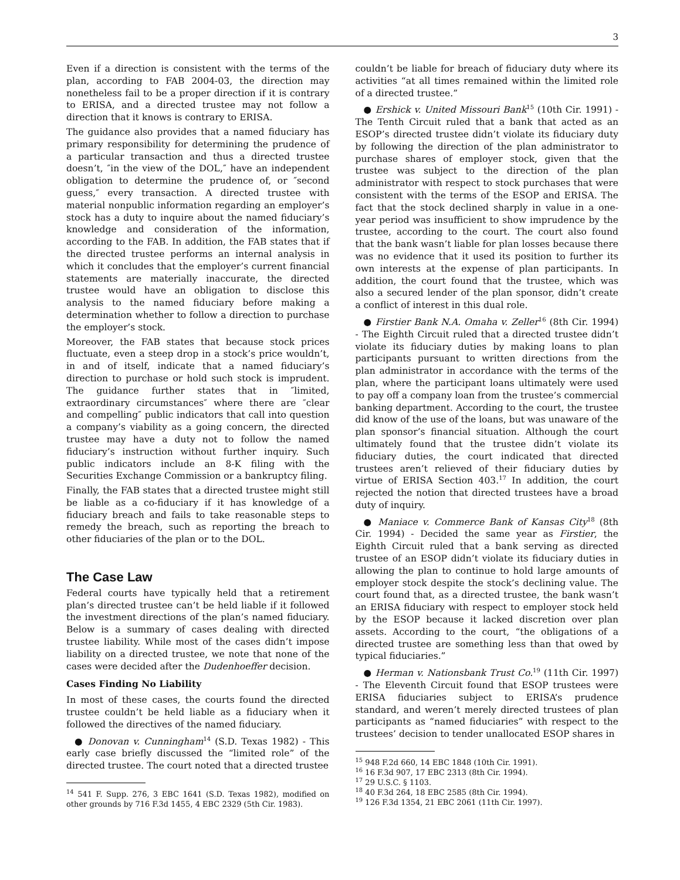3
Even if a direction is consistent with the terms of the plan, according to FAB 2004-03, the direction may nonetheless fail to be a proper direction if it is contrary to ERISA, and a directed trustee may not follow a direction that it knows is contrary to ERISA.
The guidance also provides that a named fiduciary has primary responsibility for determining the prudence of a particular transaction and thus a directed trustee doesn’t, ″in the view of the DOL,″ have an independent obligation to determine the prudence of, or ″second guess,″ every transaction. A directed trustee with material nonpublic information regarding an employer’s stock has a duty to inquire about the named fiduciary’s knowledge and consideration of the information, according to the FAB. In addition, the FAB states that if the directed trustee performs an internal analysis in which it concludes that the employer’s current financial statements are materially inaccurate, the directed trustee would have an obligation to disclose this analysis to the named fiduciary before making a determination whether to follow a direction to purchase the employer’s stock.
Moreover, the FAB states that because stock prices fluctuate, even a steep drop in a stock’s price wouldn’t, in and of itself, indicate that a named fiduciary’s direction to purchase or hold such stock is imprudent. The guidance further states that in ″limited, extraordinary circumstances″ where there are ″clear and compelling″ public indicators that call into question a company’s viability as a going concern, the directed trustee may have a duty not to follow the named fiduciary’s instruction without further inquiry. Such public indicators include an 8-K filing with the Securities Exchange Commission or a bankruptcy filing.
Finally, the FAB states that a directed trustee might still be liable as a co-fiduciary if it has knowledge of a fiduciary breach and fails to take reasonable steps to remedy the breach, such as reporting the breach to other fiduciaries of the plan or to the DOL.
The Case Law
Federal courts have typically held that a retirement plan’s directed trustee can’t be held liable if it followed the investment directions of the plan’s named fiduciary. Below is a summary of cases dealing with directed trustee liability. While most of the cases didn’t impose liability on a directed trustee, we note that none of the cases were decided after the Dudenhoeffer decision.
Cases Finding No Liability
In most of these cases, the courts found the directed trustee couldn’t be held liable as a fiduciary when it followed the directives of the named fiduciary.
● Donovan v. Cunningham<sup>14</sup> (S.D. Texas 1982) - This early case briefly discussed the “limited role” of the directed trustee. The court noted that a directed trustee
<sup>14</sup> 541 F. Supp. 276, 3 EBC 1641 (S.D. Texas 1982), modified on other grounds by 716 F.3d 1455, 4 EBC 2329 (5th Cir. 1983).
couldn’t be liable for breach of fiduciary duty where its activities “at all times remained within the limited role of a directed trustee.”
● Ershick v. United Missouri Bank<sup>15</sup> (10th Cir. 1991) - The Tenth Circuit ruled that a bank that acted as an ESOP’s directed trustee didn’t violate its fiduciary duty by following the direction of the plan administrator to purchase shares of employer stock, given that the trustee was subject to the direction of the plan administrator with respect to stock purchases that were consistent with the terms of the ESOP and ERISA. The fact that the stock declined sharply in value in a one-year period was insufficient to show imprudence by the trustee, according to the court. The court also found that the bank wasn’t liable for plan losses because there was no evidence that it used its position to further its own interests at the expense of plan participants. In addition, the court found that the trustee, which was also a secured lender of the plan sponsor, didn’t create a conflict of interest in this dual role.
● Firstier Bank N.A. Omaha v. Zeller<sup>16</sup> (8th Cir. 1994) - The Eighth Circuit ruled that a directed trustee didn’t violate its fiduciary duties by making loans to plan participants pursuant to written directions from the plan administrator in accordance with the terms of the plan, where the participant loans ultimately were used to pay off a company loan from the trustee’s commercial banking department. According to the court, the trustee did know of the use of the loans, but was unaware of the plan sponsor’s financial situation. Although the court ultimately found that the trustee didn’t violate its fiduciary duties, the court indicated that directed trustees aren’t relieved of their fiduciary duties by virtue of ERISA Section 403.<sup>17</sup> In addition, the court rejected the notion that directed trustees have a broad duty of inquiry.
● Maniace v. Commerce Bank of Kansas City<sup>18</sup> (8th Cir. 1994) - Decided the same year as Firstier, the Eighth Circuit ruled that a bank serving as directed trustee of an ESOP didn’t violate its fiduciary duties in allowing the plan to continue to hold large amounts of employer stock despite the stock’s declining value. The court found that, as a directed trustee, the bank wasn’t an ERISA fiduciary with respect to employer stock held by the ESOP because it lacked discretion over plan assets. According to the court, “the obligations of a directed trustee are something less than that owed by typical fiduciaries.”
● Herman v. Nationsbank Trust Co.<sup>19</sup> (11th Cir. 1997) - The Eleventh Circuit found that ESOP trustees were ERISA fiduciaries subject to ERISA’s prudence standard, and weren’t merely directed trustees of plan participants as “named fiduciaries” with respect to the trustees’ decision to tender unallocated ESOP shares in
<sup>15</sup> 948 F.2d 660, 14 EBC 1848 (10th Cir. 1991).
<sup>16</sup> 16 F.3d 907, 17 EBC 2313 (8th Cir. 1994).
<sup>17</sup> 29 U.S.C. § 1103.
<sup>18</sup> 40 F.3d 264, 18 EBC 2585 (8th Cir. 1994).
<sup>19</sup> 126 F.3d 1354, 21 EBC 2061 (11th Cir. 1997).